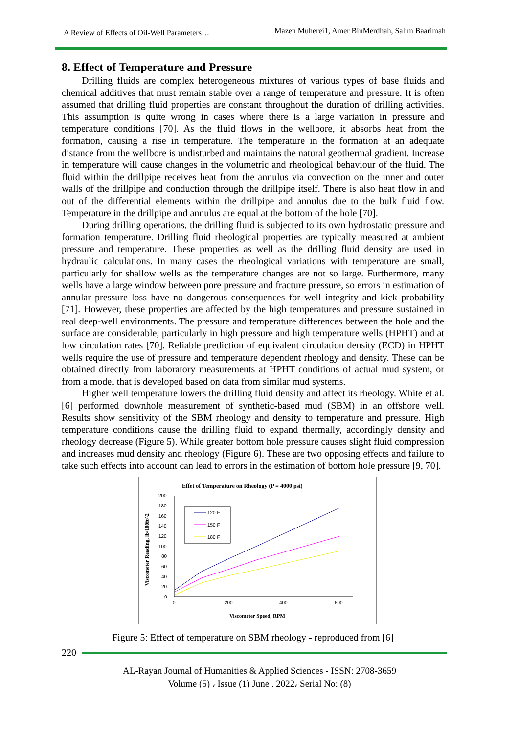A Review of Effects of Oil-Well Parameters… Mazen Muherei1, Amer BinMerdhah, Salim Baarimah
8. Effect of Temperature and Pressure
Drilling fluids are complex heterogeneous mixtures of various types of base fluids and chemical additives that must remain stable over a range of temperature and pressure. It is often assumed that drilling fluid properties are constant throughout the duration of drilling activities. This assumption is quite wrong in cases where there is a large variation in pressure and temperature conditions [70]. As the fluid flows in the wellbore, it absorbs heat from the formation, causing a rise in temperature. The temperature in the formation at an adequate distance from the wellbore is undisturbed and maintains the natural geothermal gradient. Increase in temperature will cause changes in the volumetric and rheological behaviour of the fluid. The fluid within the drillpipe receives heat from the annulus via convection on the inner and outer walls of the drillpipe and conduction through the drillpipe itself. There is also heat flow in and out of the differential elements within the drillpipe and annulus due to the bulk fluid flow. Temperature in the drillpipe and annulus are equal at the bottom of the hole [70].
During drilling operations, the drilling fluid is subjected to its own hydrostatic pressure and formation temperature. Drilling fluid rheological properties are typically measured at ambient pressure and temperature. These properties as well as the drilling fluid density are used in hydraulic calculations. In many cases the rheological variations with temperature are small, particularly for shallow wells as the temperature changes are not so large. Furthermore, many wells have a large window between pore pressure and fracture pressure, so errors in estimation of annular pressure loss have no dangerous consequences for well integrity and kick probability [71]. However, these properties are affected by the high temperatures and pressure sustained in real deep-well environments. The pressure and temperature differences between the hole and the surface are considerable, particularly in high pressure and high temperature wells (HPHT) and at low circulation rates [70]. Reliable prediction of equivalent circulation density (ECD) in HPHT wells require the use of pressure and temperature dependent rheology and density. These can be obtained directly from laboratory measurements at HPHT conditions of actual mud system, or from a model that is developed based on data from similar mud systems.
Higher well temperature lowers the drilling fluid density and affect its rheology. White et al. [6] performed downhole measurement of synthetic-based mud (SBM) in an offshore well. Results show sensitivity of the SBM rheology and density to temperature and pressure. High temperature conditions cause the drilling fluid to expand thermally, accordingly density and rheology decrease (Figure 5). While greater bottom hole pressure causes slight fluid compression and increases mud density and rheology (Figure 6). These are two opposing effects and failure to take such effects into account can lead to errors in the estimation of bottom hole pressure [9, 70].
Effet of Temperature on Rheology (P = 4000 psi)
200
180
160
140
120
100
80
60
40
20
0
0
200
400
600
Viscometer Speed, RPM
Viscometer Reading, lb/100ft^2
120 F
150 F
180 F
Figure 5: Effect of temperature on SBM rheology - reproduced from [6]
220
AL-Rayan Journal of Humanities & Applied Sciences - ISSN: 2708-3659
Volume (5) ، Issue (1) June . 2022، Serial No: (8)